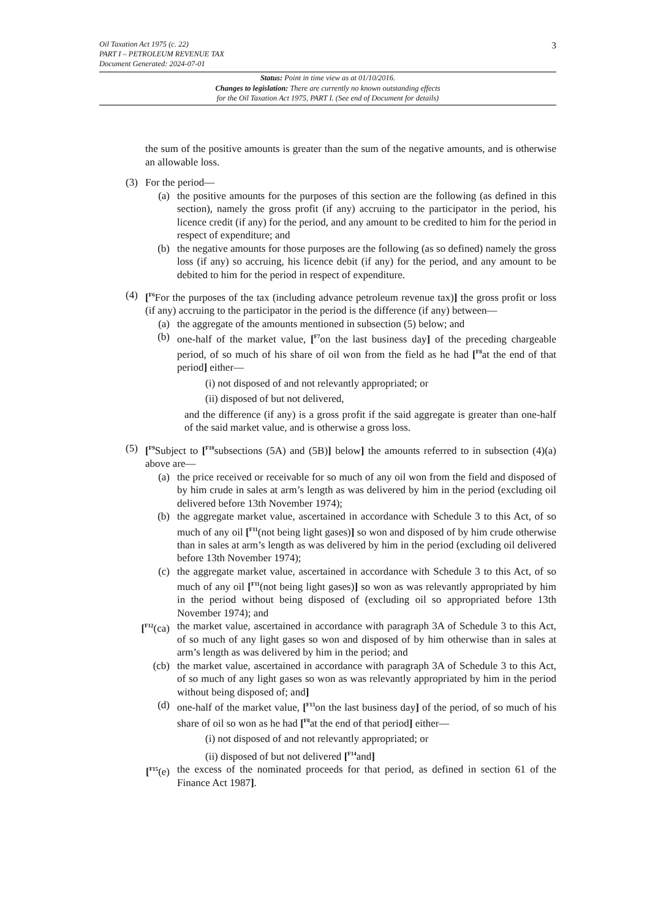Oil Taxation Act 1975 (c. 22)
PART I – PETROLEUM REVENUE TAX
Document Generated: 2024-07-01
3
Status: Point in time view as at 01/10/2016.
Changes to legislation: There are currently no known outstanding effects
for the Oil Taxation Act 1975, PART I. (See end of Document for details)
the sum of the positive amounts is greater than the sum of the negative amounts, and is otherwise an allowable loss.
(3) For the period—
(a) the positive amounts for the purposes of this section are the following (as defined in this section), namely the gross profit (if any) accruing to the participator in the period, his licence credit (if any) for the period, and any amount to be credited to him for the period in respect of expenditure; and
(b) the negative amounts for those purposes are the following (as so defined) namely the gross loss (if any) so accruing, his licence debit (if any) for the period, and any amount to be debited to him for the period in respect of expenditure.
(4) [<sup>F6</sup>For the purposes of the tax (including advance petroleum revenue tax)] the gross profit or loss (if any) accruing to the participator in the period is the difference (if any) between—
(a) the aggregate of the amounts mentioned in subsection (5) below; and
(b) one-half of the market value, [<sup>F7</sup>on the last business day] of the preceding chargeable period, of so much of his share of oil won from the field as he had [<sup>F8</sup>at the end of that period] either—
(i) not disposed of and not relevantly appropriated; or
(ii) disposed of but not delivered,
and the difference (if any) is a gross profit if the said aggregate is greater than one-half of the said market value, and is otherwise a gross loss.
(5) [<sup>F9</sup>Subject to [<sup>F10</sup>subsections (5A) and (5B)] below] the amounts referred to in subsection (4)(a) above are—
(a) the price received or receivable for so much of any oil won from the field and disposed of by him crude in sales at arm’s length as was delivered by him in the period (excluding oil delivered before 13th November 1974);
(b) the aggregate market value, ascertained in accordance with Schedule 3 to this Act, of so much of any oil [<sup>F11</sup>(not being light gases)] so won and disposed of by him crude otherwise than in sales at arm’s length as was delivered by him in the period (excluding oil delivered before 13th November 1974);
(c) the aggregate market value, ascertained in accordance with Schedule 3 to this Act, of so much of any oil [<sup>F11</sup>(not being light gases)] so won as was relevantly appropriated by him in the period without being disposed of (excluding oil so appropriated before 13th November 1974); and
[<sup>F12</sup>(ca) the market value, ascertained in accordance with paragraph 3A of Schedule 3 to this Act, of so much of any light gases so won and disposed of by him otherwise than in sales at arm’s length as was delivered by him in the period; and
(cb) the market value, ascertained in accordance with paragraph 3A of Schedule 3 to this Act, of so much of any light gases so won as was relevantly appropriated by him in the period without being disposed of; and]
(d) one-half of the market value, [<sup>F13</sup>on the last business day] of the period, of so much of his share of oil so won as he had [<sup>F8</sup>at the end of that period] either—
(i) not disposed of and not relevantly appropriated; or
(ii) disposed of but not delivered [<sup>F14</sup>and]
[<sup>F15</sup>(e) the excess of the nominated proceeds for that period, as defined in section 61 of the Finance Act 1987].